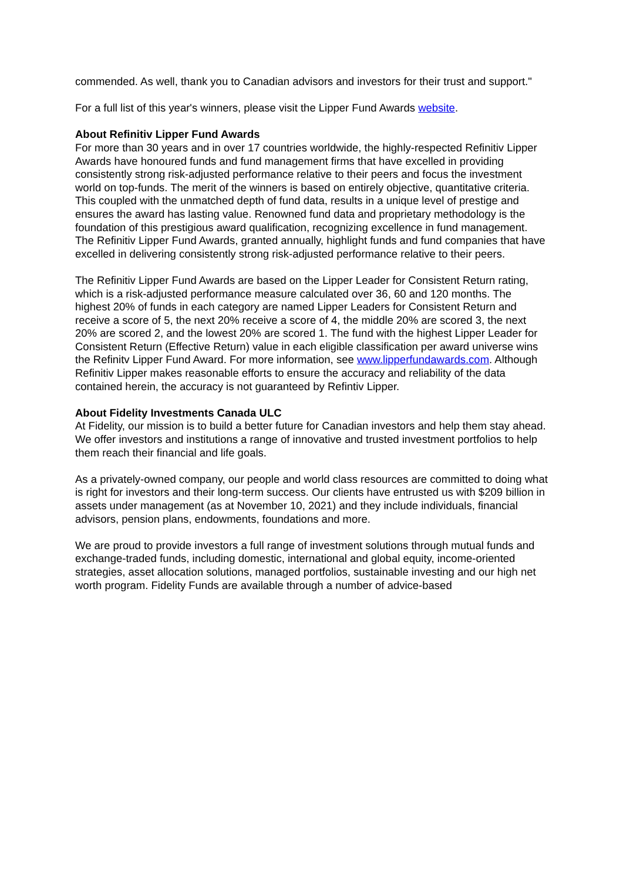commended. As well, thank you to Canadian advisors and investors for their trust and support."
For a full list of this year's winners, please visit the Lipper Fund Awards website.
About Refinitiv Lipper Fund Awards
For more than 30 years and in over 17 countries worldwide, the highly-respected Refinitiv Lipper Awards have honoured funds and fund management firms that have excelled in providing consistently strong risk-adjusted performance relative to their peers and focus the investment world on top-funds. The merit of the winners is based on entirely objective, quantitative criteria. This coupled with the unmatched depth of fund data, results in a unique level of prestige and ensures the award has lasting value. Renowned fund data and proprietary methodology is the foundation of this prestigious award qualification, recognizing excellence in fund management. The Refinitiv Lipper Fund Awards, granted annually, highlight funds and fund companies that have excelled in delivering consistently strong risk-adjusted performance relative to their peers.
The Refinitiv Lipper Fund Awards are based on the Lipper Leader for Consistent Return rating, which is a risk-adjusted performance measure calculated over 36, 60 and 120 months. The highest 20% of funds in each category are named Lipper Leaders for Consistent Return and receive a score of 5, the next 20% receive a score of 4, the middle 20% are scored 3, the next 20% are scored 2, and the lowest 20% are scored 1. The fund with the highest Lipper Leader for Consistent Return (Effective Return) value in each eligible classification per award universe wins the Refinitv Lipper Fund Award. For more information, see www.lipperfundawards.com. Although Refinitiv Lipper makes reasonable efforts to ensure the accuracy and reliability of the data contained herein, the accuracy is not guaranteed by Refintiv Lipper.
About Fidelity Investments Canada ULC
At Fidelity, our mission is to build a better future for Canadian investors and help them stay ahead. We offer investors and institutions a range of innovative and trusted investment portfolios to help them reach their financial and life goals.
As a privately-owned company, our people and world class resources are committed to doing what is right for investors and their long-term success. Our clients have entrusted us with $209 billion in assets under management (as at November 10, 2021) and they include individuals, financial advisors, pension plans, endowments, foundations and more.
We are proud to provide investors a full range of investment solutions through mutual funds and exchange-traded funds, including domestic, international and global equity, income-oriented strategies, asset allocation solutions, managed portfolios, sustainable investing and our high net worth program. Fidelity Funds are available through a number of advice-based